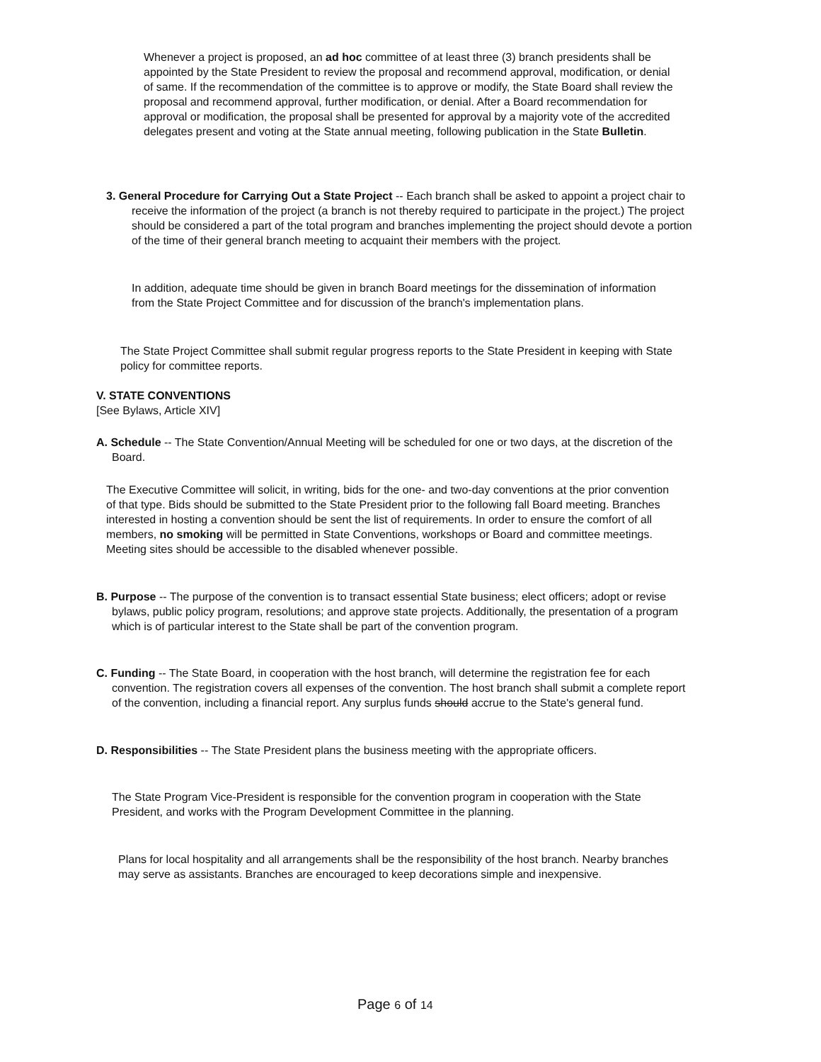Whenever a project is proposed, an ad hoc committee of at least three (3) branch presidents shall be appointed by the State President to review the proposal and recommend approval, modification, or denial of same. If the recommendation of the committee is to approve or modify, the State Board shall review the proposal and recommend approval, further modification, or denial. After a Board recommendation for approval or modification, the proposal shall be presented for approval by a majority vote of the accredited delegates present and voting at the State annual meeting, following publication in the State Bulletin.
3. General Procedure for Carrying Out a State Project -- Each branch shall be asked to appoint a project chair to receive the information of the project (a branch is not thereby required to participate in the project.) The project should be considered a part of the total program and branches implementing the project should devote a portion of the time of their general branch meeting to acquaint their members with the project.
In addition, adequate time should be given in branch Board meetings for the dissemination of information from the State Project Committee and for discussion of the branch's implementation plans.
The State Project Committee shall submit regular progress reports to the State President in keeping with State policy for committee reports.
V. STATE CONVENTIONS
[See Bylaws, Article XIV]
A. Schedule -- The State Convention/Annual Meeting will be scheduled for one or two days, at the discretion of the Board.
The Executive Committee will solicit, in writing, bids for the one- and two-day conventions at the prior convention of that type. Bids should be submitted to the State President prior to the following fall Board meeting. Branches interested in hosting a convention should be sent the list of requirements. In order to ensure the comfort of all members, no smoking will be permitted in State Conventions, workshops or Board and committee meetings. Meeting sites should be accessible to the disabled whenever possible.
B. Purpose -- The purpose of the convention is to transact essential State business; elect officers; adopt or revise bylaws, public policy program, resolutions; and approve state projects. Additionally, the presentation of a program which is of particular interest to the State shall be part of the convention program.
C. Funding -- The State Board, in cooperation with the host branch, will determine the registration fee for each convention. The registration covers all expenses of the convention. The host branch shall submit a complete report of the convention, including a financial report. Any surplus funds should accrue to the State's general fund.
D. Responsibilities -- The State President plans the business meeting with the appropriate officers.
The State Program Vice-President is responsible for the convention program in cooperation with the State President, and works with the Program Development Committee in the planning.
Plans for local hospitality and all arrangements shall be the responsibility of the host branch. Nearby branches may serve as assistants. Branches are encouraged to keep decorations simple and inexpensive.
Page 6 of 14